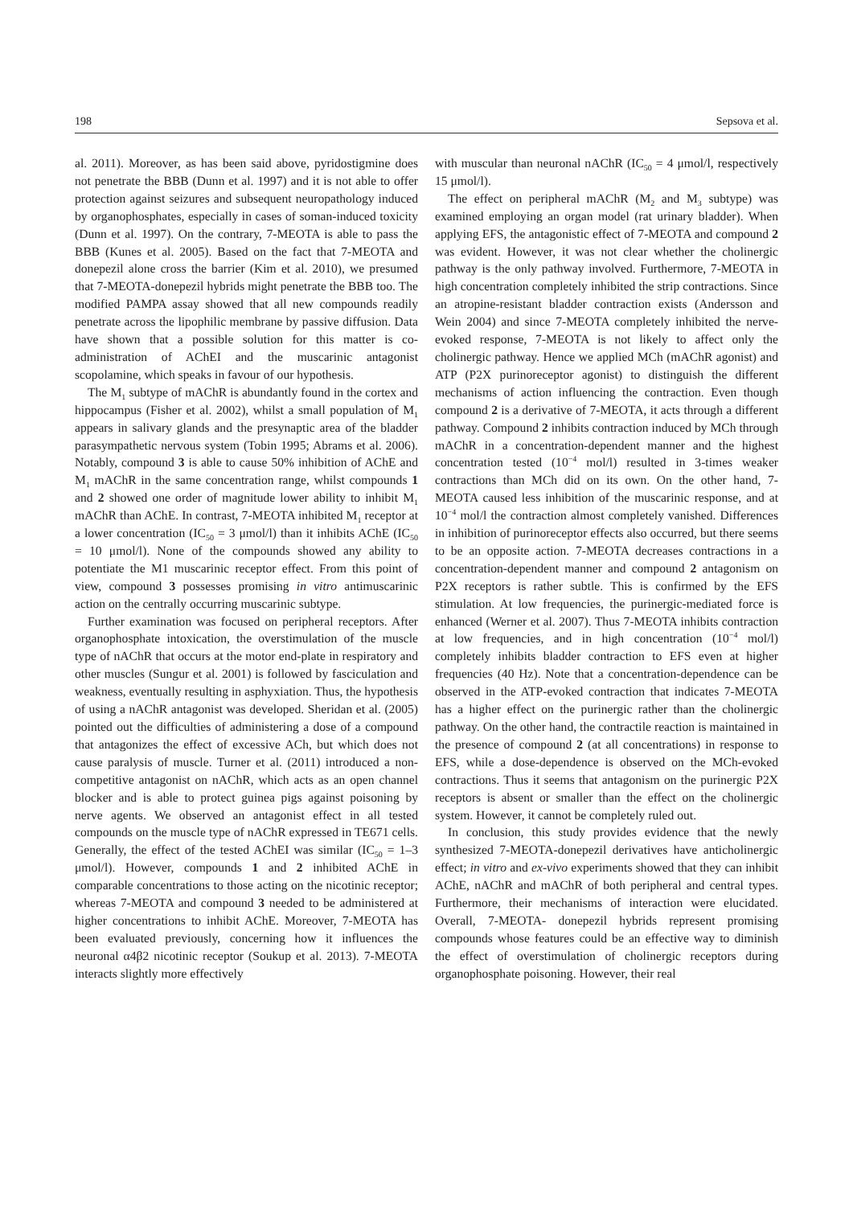198 Sepsova et al.
al. 2011). Moreover, as has been said above, pyridostigmine does not penetrate the BBB (Dunn et al. 1997) and it is not able to offer protection against seizures and subsequent neuropathology induced by organophosphates, especially in cases of soman-induced toxicity (Dunn et al. 1997). On the contrary, 7-MEOTA is able to pass the BBB (Kunes et al. 2005). Based on the fact that 7-MEOTA and donepezil alone cross the barrier (Kim et al. 2010), we presumed that 7-MEOTA-donepezil hybrids might penetrate the BBB too. The modified PAMPA assay showed that all new compounds readily penetrate across the lipophilic membrane by passive diffusion. Data have shown that a possible solution for this matter is co-administration of AChEI and the muscarinic antagonist scopolamine, which speaks in favour of our hypothesis.
The M<sub>1</sub> subtype of mAChR is abundantly found in the cortex and hippocampus (Fisher et al. 2002), whilst a small population of M<sub>1</sub> appears in salivary glands and the presynaptic area of the bladder parasympathetic nervous system (Tobin 1995; Abrams et al. 2006). Notably, compound 3 is able to cause 50% inhibition of AChE and M<sub>1</sub> mAChR in the same concentration range, whilst compounds 1 and 2 showed one order of magnitude lower ability to inhibit M<sub>1</sub> mAChR than AChE. In contrast, 7-MEOTA inhibited M<sub>1</sub> receptor at a lower concentration (IC<sub>50</sub> = 3 μmol/l) than it inhibits AChE (IC<sub>50</sub> = 10 μmol/l). None of the compounds showed any ability to potentiate the M1 muscarinic receptor effect. From this point of view, compound 3 possesses promising in vitro antimuscarinic action on the centrally occurring muscarinic subtype.
Further examination was focused on peripheral receptors. After organophosphate intoxication, the overstimulation of the muscle type of nAChR that occurs at the motor end-plate in respiratory and other muscles (Sungur et al. 2001) is followed by fasciculation and weakness, eventually resulting in asphyxiation. Thus, the hypothesis of using a nAChR antagonist was developed. Sheridan et al. (2005) pointed out the difficulties of administering a dose of a compound that antagonizes the effect of excessive ACh, but which does not cause paralysis of muscle. Turner et al. (2011) introduced a non-competitive antagonist on nAChR, which acts as an open channel blocker and is able to protect guinea pigs against poisoning by nerve agents. We observed an antagonist effect in all tested compounds on the muscle type of nAChR expressed in TE671 cells. Generally, the effect of the tested AChEI was similar (IC<sub>50</sub> = 1–3 μmol/l). However, compounds 1 and 2 inhibited AChE in comparable concentrations to those acting on the nicotinic receptor; whereas 7-MEOTA and compound 3 needed to be administered at higher concentrations to inhibit AChE. Moreover, 7-MEOTA has been evaluated previously, concerning how it influences the neuronal α4β2 nicotinic receptor (Soukup et al. 2013). 7-MEOTA interacts slightly more effectively
with muscular than neuronal nAChR (IC<sub>50</sub> = 4 μmol/l, respectively 15 μmol/l).
The effect on peripheral mAChR (M<sub>2</sub> and M<sub>3</sub> subtype) was examined employing an organ model (rat urinary bladder). When applying EFS, the antagonistic effect of 7-MEOTA and compound 2 was evident. However, it was not clear whether the cholinergic pathway is the only pathway involved. Furthermore, 7-MEOTA in high concentration completely inhibited the strip contractions. Since an atropine-resistant bladder contraction exists (Andersson and Wein 2004) and since 7-MEOTA completely inhibited the nerve-evoked response, 7-MEOTA is not likely to affect only the cholinergic pathway. Hence we applied MCh (mAChR agonist) and ATP (P2X purinoreceptor agonist) to distinguish the different mechanisms of action influencing the contraction. Even though compound 2 is a derivative of 7-MEOTA, it acts through a different pathway. Compound 2 inhibits contraction induced by MCh through mAChR in a concentration-dependent manner and the highest concentration tested (10<sup>−4</sup> mol/l) resulted in 3-times weaker contractions than MCh did on its own. On the other hand, 7-MEOTA caused less inhibition of the muscarinic response, and at 10<sup>−4</sup> mol/l the contraction almost completely vanished. Differences in inhibition of purinoreceptor effects also occurred, but there seems to be an opposite action. 7-MEOTA decreases contractions in a concentration-dependent manner and compound 2 antagonism on P2X receptors is rather subtle. This is confirmed by the EFS stimulation. At low frequencies, the purinergic-mediated force is enhanced (Werner et al. 2007). Thus 7-MEOTA inhibits contraction at low frequencies, and in high concentration (10<sup>−4</sup> mol/l) completely inhibits bladder contraction to EFS even at higher frequencies (40 Hz). Note that a concentration-dependence can be observed in the ATP-evoked contraction that indicates 7-MEOTA has a higher effect on the purinergic rather than the cholinergic pathway. On the other hand, the contractile reaction is maintained in the presence of compound 2 (at all concentrations) in response to EFS, while a dose-dependence is observed on the MCh-evoked contractions. Thus it seems that antagonism on the purinergic P2X receptors is absent or smaller than the effect on the cholinergic system. However, it cannot be completely ruled out.
In conclusion, this study provides evidence that the newly synthesized 7-MEOTA-donepezil derivatives have anticholinergic effect; in vitro and ex-vivo experiments showed that they can inhibit AChE, nAChR and mAChR of both peripheral and central types. Furthermore, their mechanisms of interaction were elucidated. Overall, 7-MEOTA- donepezil hybrids represent promising compounds whose features could be an effective way to diminish the effect of overstimulation of cholinergic receptors during organophosphate poisoning. However, their real